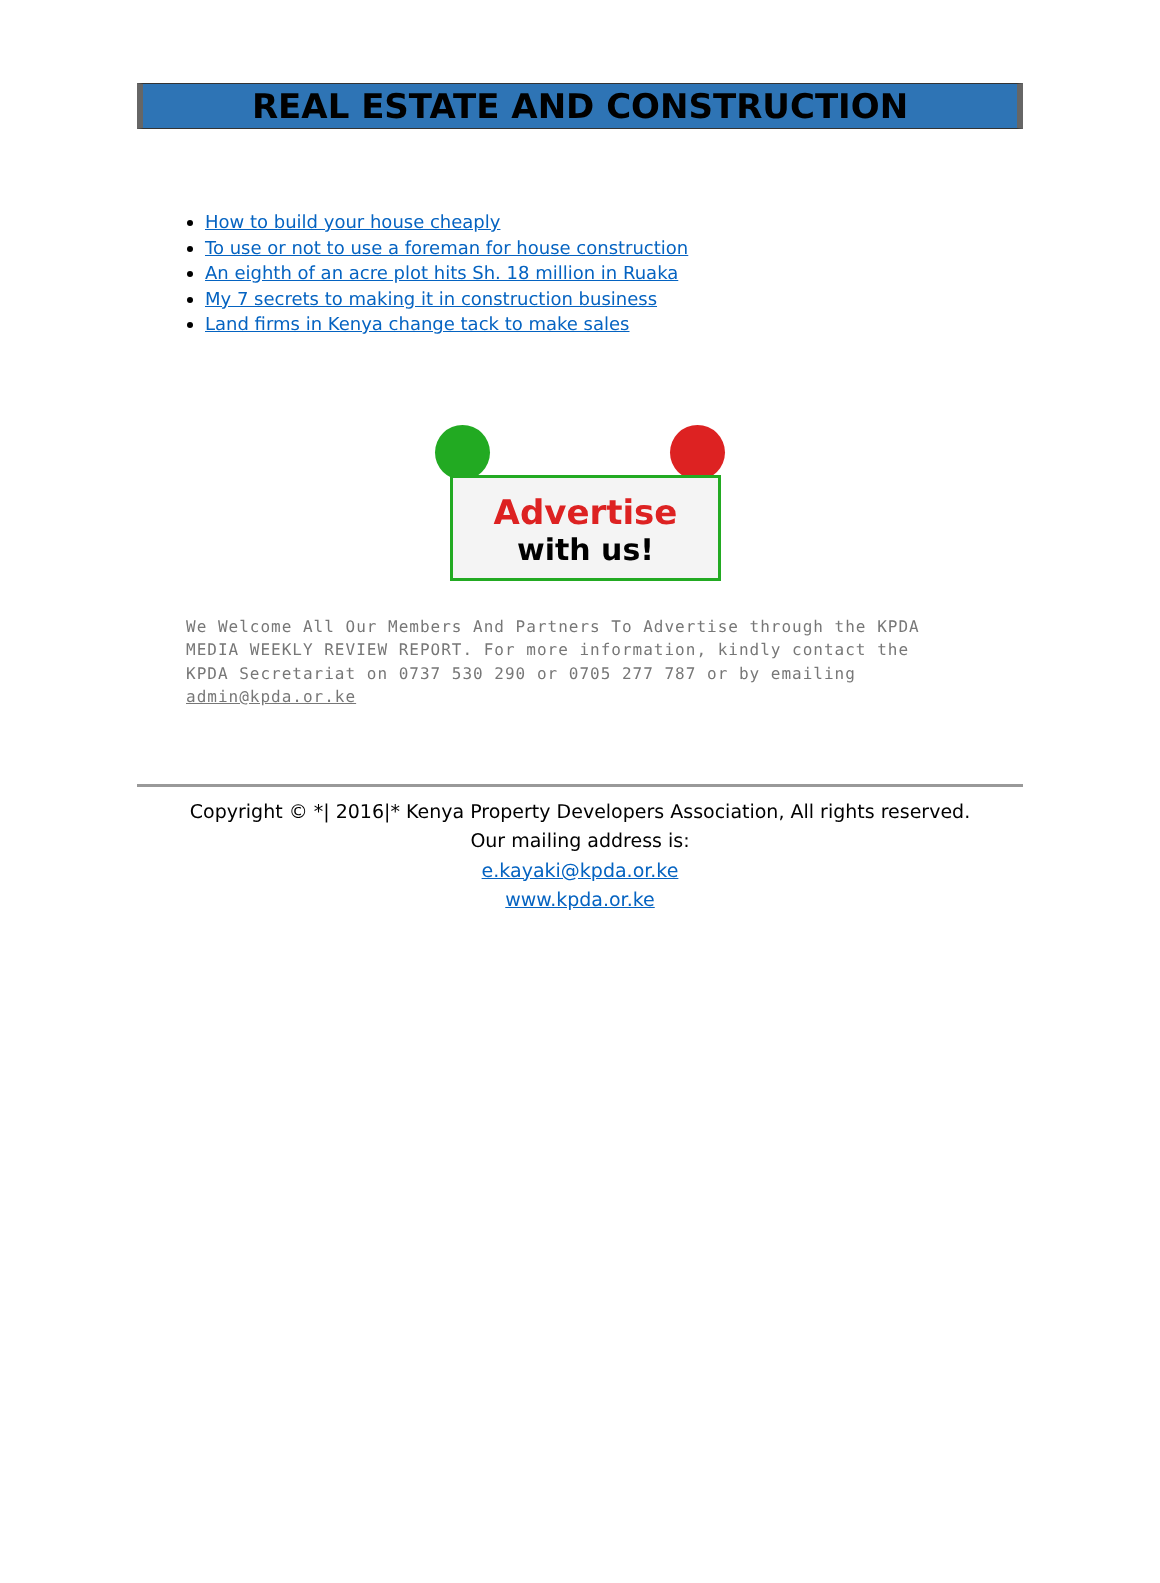REAL ESTATE AND CONSTRUCTION
How to build your house cheaply
To use or not to use a foreman for house construction
An eighth of an acre plot hits Sh. 18 million in Ruaka
My 7 secrets to making it in construction business
Land firms in Kenya change tack to make sales
Advertise
with us!
We Welcome All Our Members And Partners To Advertise through the KPDA MEDIA WEEKLY REVIEW REPORT. For more information, kindly contact the KPDA Secretariat on 0737 530 290 or 0705 277 787 or by emailing admin@kpda.or.ke
Copyright © *| 2016|* Kenya Property Developers Association, All rights reserved.
Our mailing address is:
e.kayaki@kpda.or.ke
www.kpda.or.ke